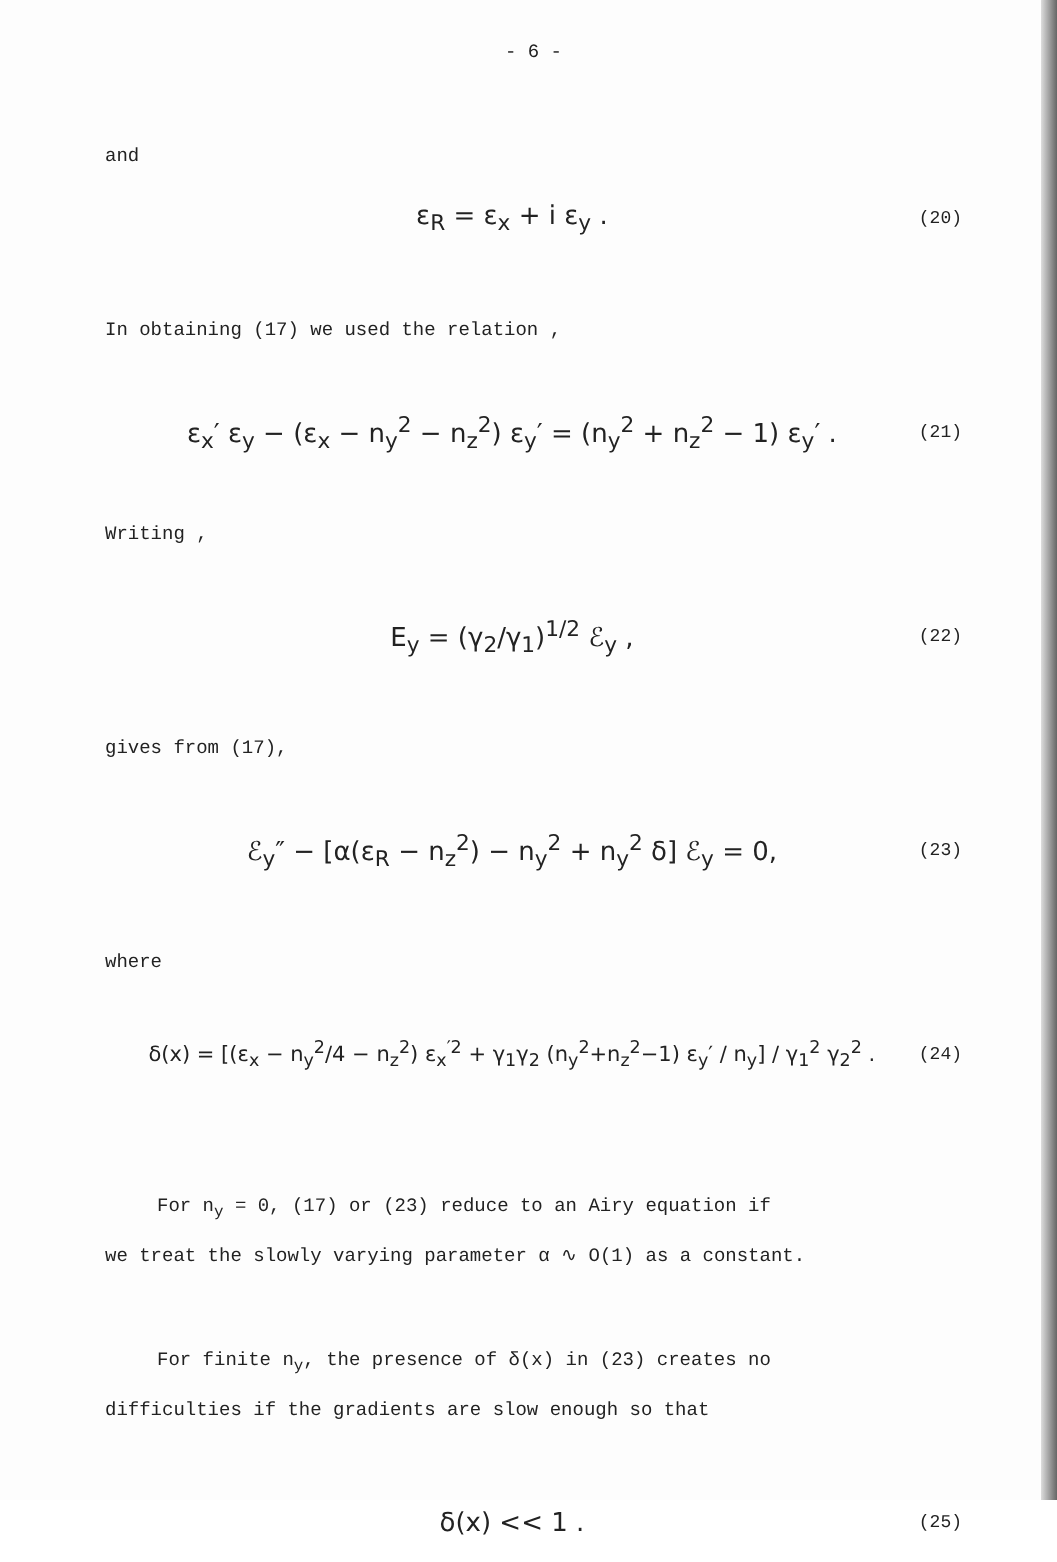- 6 -
and
ε<sub>R</sub> = ε<sub>x</sub> + i ε<sub>y</sub> . (20)
In obtaining (17) we used the relation ,
ε<sub>x</sub>′ ε<sub>y</sub> − (ε<sub>x</sub> − n<sub>y</sub><sup>2</sup> − n<sub>z</sub><sup>2</sup>) ε<sub>y</sub>′ = (n<sub>y</sub><sup>2</sup> + n<sub>z</sub><sup>2</sup> − 1) ε<sub>y</sub>′ . (21)
Writing ,
E<sub>y</sub> = (γ<sub>2</sub>/γ<sub>1</sub>)<sup>1/2</sup> ℰ<sub>y</sub> , (22)
gives from (17),
ℰ<sub>y</sub>″ − [α(ε<sub>R</sub> − n<sub>z</sub><sup>2</sup>) − n<sub>y</sub><sup>2</sup> + n<sub>y</sub><sup>2</sup> δ] ℰ<sub>y</sub> = 0, (23)
where
δ(x) = [(ε<sub>x</sub> − n<sub>y</sub><sup>2</sup>/4 − n<sub>z</sub><sup>2</sup>) ε<sub>x</sub><sup>′2</sup> + γ<sub>1</sub>γ<sub>2</sub> (n<sub>y</sub><sup>2</sup>+n<sub>z</sub><sup>2</sup>−1) ε<sub>y</sub>′ / n<sub>y</sub>] / γ<sub>1</sub><sup>2</sup> γ<sub>2</sub><sup>2</sup> . (24)
For n<sub>y</sub> = 0, (17) or (23) reduce to an Airy equation if
we treat the slowly varying parameter α ∿ O(1) as a constant.
For finite n<sub>y</sub>, the presence of δ(x) in (23) creates no
difficulties if the gradients are slow enough so that
δ(x) << 1 . (25)